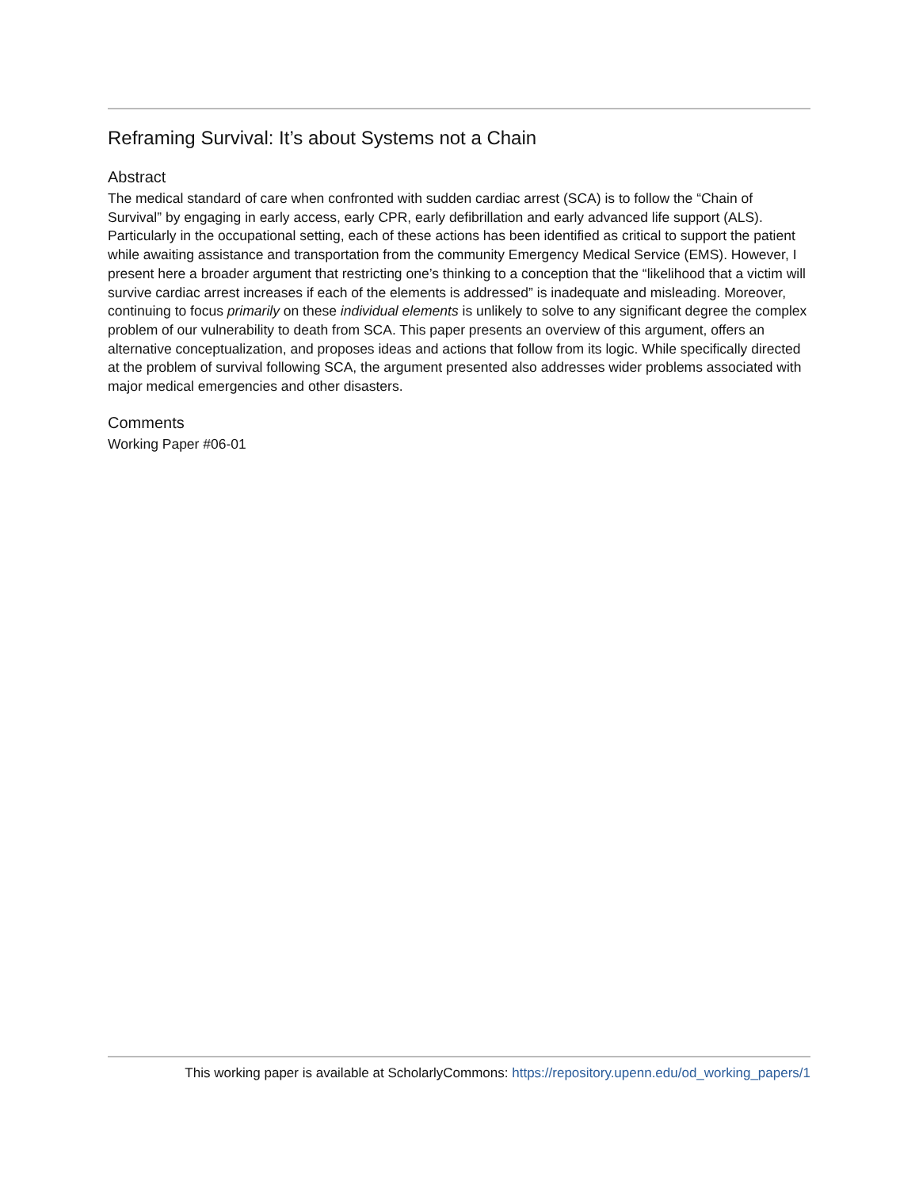Reframing Survival: It’s about Systems not a Chain
Abstract
The medical standard of care when confronted with sudden cardiac arrest (SCA) is to follow the “Chain of Survival” by engaging in early access, early CPR, early defibrillation and early advanced life support (ALS). Particularly in the occupational setting, each of these actions has been identified as critical to support the patient while awaiting assistance and transportation from the community Emergency Medical Service (EMS). However, I present here a broader argument that restricting one’s thinking to a conception that the “likelihood that a victim will survive cardiac arrest increases if each of the elements is addressed” is inadequate and misleading. Moreover, continuing to focus primarily on these individual elements is unlikely to solve to any significant degree the complex problem of our vulnerability to death from SCA. This paper presents an overview of this argument, offers an alternative conceptualization, and proposes ideas and actions that follow from its logic. While specifically directed at the problem of survival following SCA, the argument presented also addresses wider problems associated with major medical emergencies and other disasters.
Comments
Working Paper #06-01
This working paper is available at ScholarlyCommons: https://repository.upenn.edu/od_working_papers/1